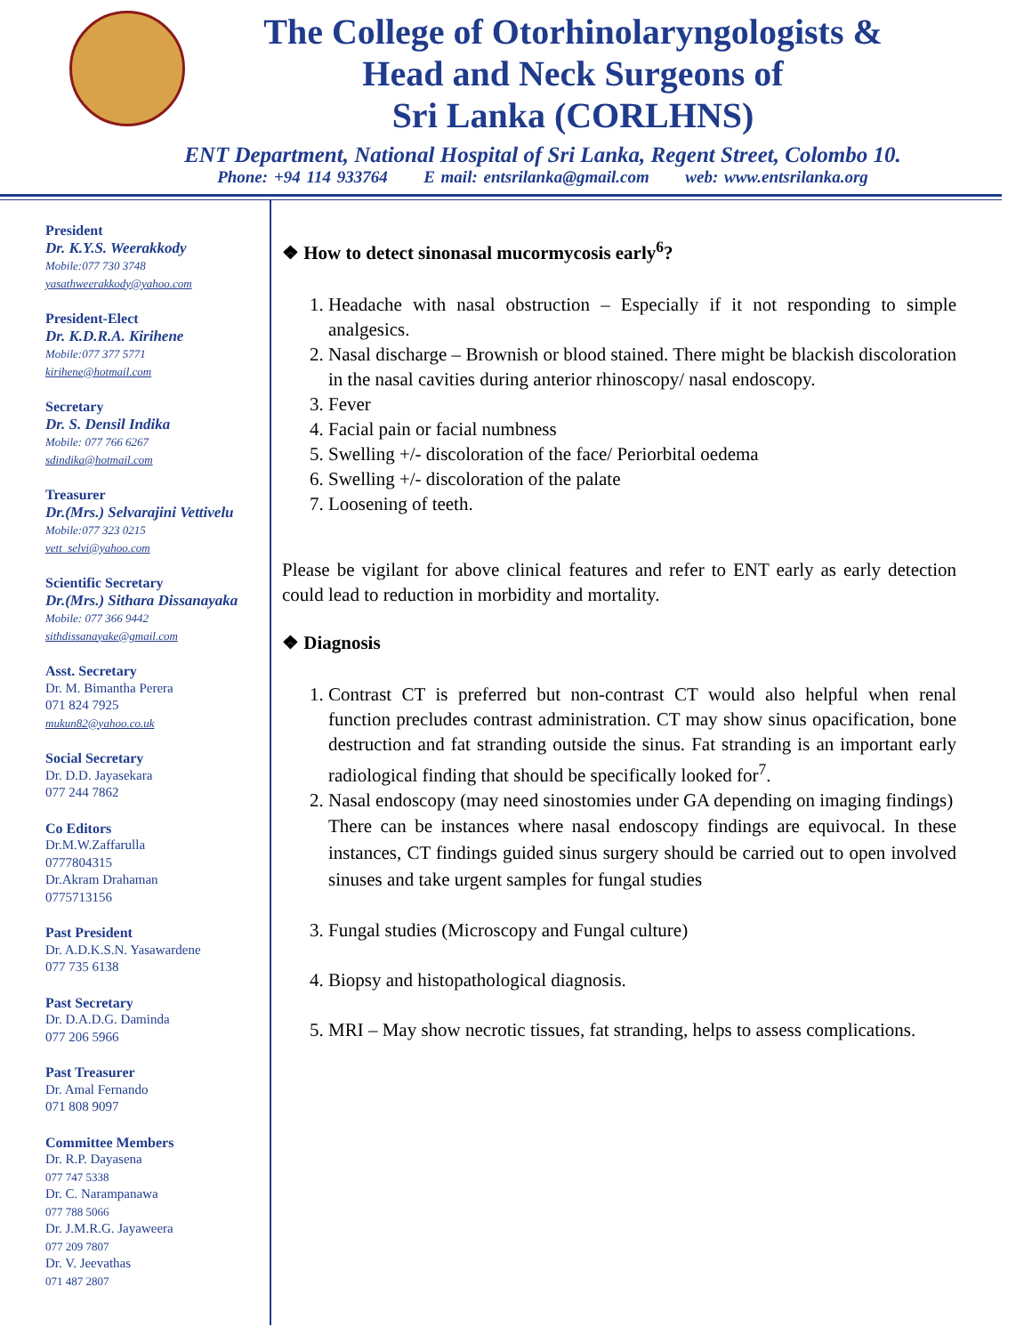The College of Otorhinolaryngologists &
Head and Neck Surgeons of
Sri Lanka (CORLHNS)
ENT Department, National Hospital of Sri Lanka, Regent Street, Colombo 10.
Phone: +94 114 933764 E mail: entsrilanka@gmail.com web: www.entsrilanka.org
President
Dr. K.Y.S. Weerakkody
Mobile:077 730 3748
yasathweerakkody@yahoo.com
President-Elect
Dr. K.D.R.A. Kirihene
Mobile:077 377 5771
kirihene@hotmail.com
Secretary
Dr. S. Densil Indika
Mobile: 077 766 6267
sdindika@hotmail.com
Treasurer
Dr.(Mrs.) Selvarajini Vettivelu
Mobile:077 323 0215
vett_selvi@yahoo.com
Scientific Secretary
Dr.(Mrs.) Sithara Dissanayaka
Mobile: 077 366 9442
sithdissanayake@gmail.com
Asst. Secretary
Dr. M. Bimantha Perera
071 824 7925
mukun82@yahoo.co.uk
Social Secretary
Dr. D.D. Jayasekara
077 244 7862
Co Editors
Dr.M.W.Zaffarulla
0777804315
Dr.Akram Drahaman
0775713156
Past President
Dr. A.D.K.S.N. Yasawardene
077 735 6138
Past Secretary
Dr. D.A.D.G. Daminda
077 206 5966
Past Treasurer
Dr. Amal Fernando
071 808 9097
Committee Members
Dr. R.P. Dayasena
077 747 5338
Dr. C. Narampanawa
077 788 5066
Dr. J.M.R.G. Jayaweera
077 209 7807
Dr. V. Jeevathas
071 487 2807
❖ How to detect sinonasal mucormycosis early<sup>6</sup>?
1. Headache with nasal obstruction – Especially if it not responding to simple analgesics.
2. Nasal discharge – Brownish or blood stained. There might be blackish discoloration in the nasal cavities during anterior rhinoscopy/ nasal endoscopy.
3. Fever
4. Facial pain or facial numbness
5. Swelling +/- discoloration of the face/ Periorbital oedema
6. Swelling +/- discoloration of the palate
7. Loosening of teeth.
Please be vigilant for above clinical features and refer to ENT early as early detection could lead to reduction in morbidity and mortality.
❖ Diagnosis
1. Contrast CT is preferred but non-contrast CT would also helpful when renal function precludes contrast administration. CT may show sinus opacification, bone destruction and fat stranding outside the sinus. Fat stranding is an important early radiological finding that should be specifically looked for<sup>7</sup>.
2. Nasal endoscopy (may need sinostomies under GA depending on imaging findings)
There can be instances where nasal endoscopy findings are equivocal. In these instances, CT findings guided sinus surgery should be carried out to open involved sinuses and take urgent samples for fungal studies
3. Fungal studies (Microscopy and Fungal culture)
4. Biopsy and histopathological diagnosis.
5. MRI – May show necrotic tissues, fat stranding, helps to assess complications.